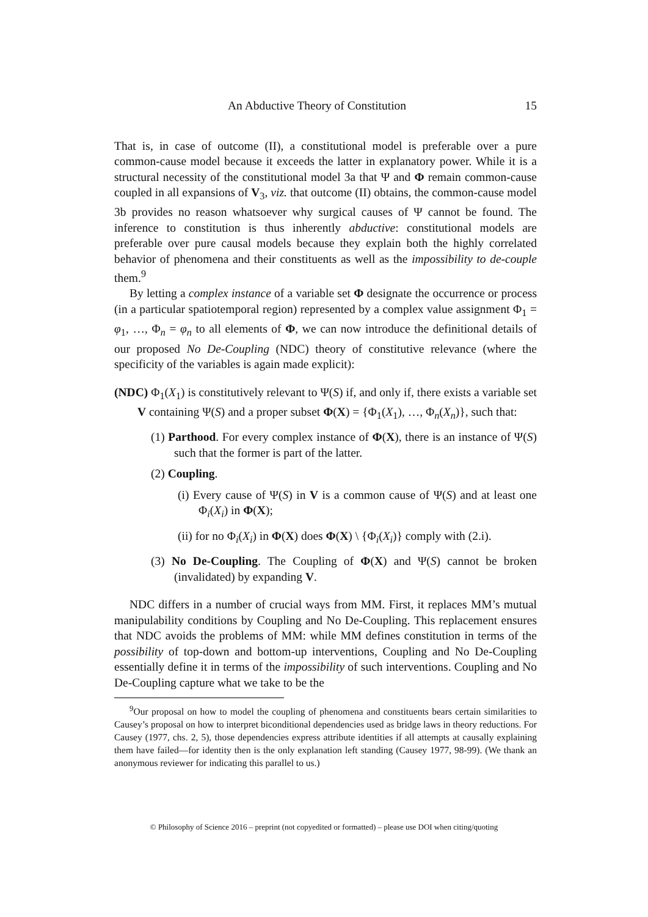An Abductive Theory of Constitution 15
That is, in case of outcome (II), a constitutional model is preferable over a pure common-cause model because it exceeds the latter in explanatory power. While it is a structural necessity of the constitutional model 3a that Ψ and Φ remain common-cause coupled in all expansions of V<sub>3</sub>, viz. that outcome (II) obtains, the common-cause model 3b provides no reason whatsoever why surgical causes of Ψ cannot be found. The inference to constitution is thus inherently abductive: constitutional models are preferable over pure causal models because they explain both the highly correlated behavior of phenomena and their constituents as well as the impossibility to de-couple them.<sup>9</sup>
By letting a complex instance of a variable set Φ designate the occurrence or process (in a particular spatiotemporal region) represented by a complex value assignment Φ<sub>1</sub> = φ<sub>1</sub>, …, Φ<sub>n</sub> = φ<sub>n</sub> to all elements of Φ, we can now introduce the definitional details of our proposed No De-Coupling (NDC) theory of constitutive relevance (where the specificity of the variables is again made explicit):
(NDC) Φ<sub>1</sub>(X<sub>1</sub>) is constitutively relevant to Ψ(S) if, and only if, there exists a variable set V containing Ψ(S) and a proper subset Φ(X) = {Φ<sub>1</sub>(X<sub>1</sub>), …, Φ<sub>n</sub>(X<sub>n</sub>)}, such that:
(1) Parthood. For every complex instance of Φ(X), there is an instance of Ψ(S) such that the former is part of the latter.
(2) Coupling.
(i) Every cause of Ψ(S) in V is a common cause of Ψ(S) and at least one Φ<sub>i</sub>(X<sub>i</sub>) in Φ(X);
(ii) for no Φ<sub>i</sub>(X<sub>i</sub>) in Φ(X) does Φ(X) \ {Φ<sub>i</sub>(X<sub>i</sub>)} comply with (2.i).
(3) No De-Coupling. The Coupling of Φ(X) and Ψ(S) cannot be broken (invalidated) by expanding V.
NDC differs in a number of crucial ways from MM. First, it replaces MM’s mutual manipulability conditions by Coupling and No De-Coupling. This replacement ensures that NDC avoids the problems of MM: while MM defines constitution in terms of the possibility of top-down and bottom-up interventions, Coupling and No De-Coupling essentially define it in terms of the impossibility of such interventions. Coupling and No De-Coupling capture what we take to be the
<sup>9</sup> Our proposal on how to model the coupling of phenomena and constituents bears certain similarities to Causey’s proposal on how to interpret biconditional dependencies used as bridge laws in theory reductions. For Causey (1977, chs. 2, 5), those dependencies express attribute identities if all attempts at causally explaining them have failed—for identity then is the only explanation left standing (Causey 1977, 98-99). (We thank an anonymous reviewer for indicating this parallel to us.)
© Philosophy of Science 2016 – preprint (not copyedited or formatted) – please use DOI when citing/quoting